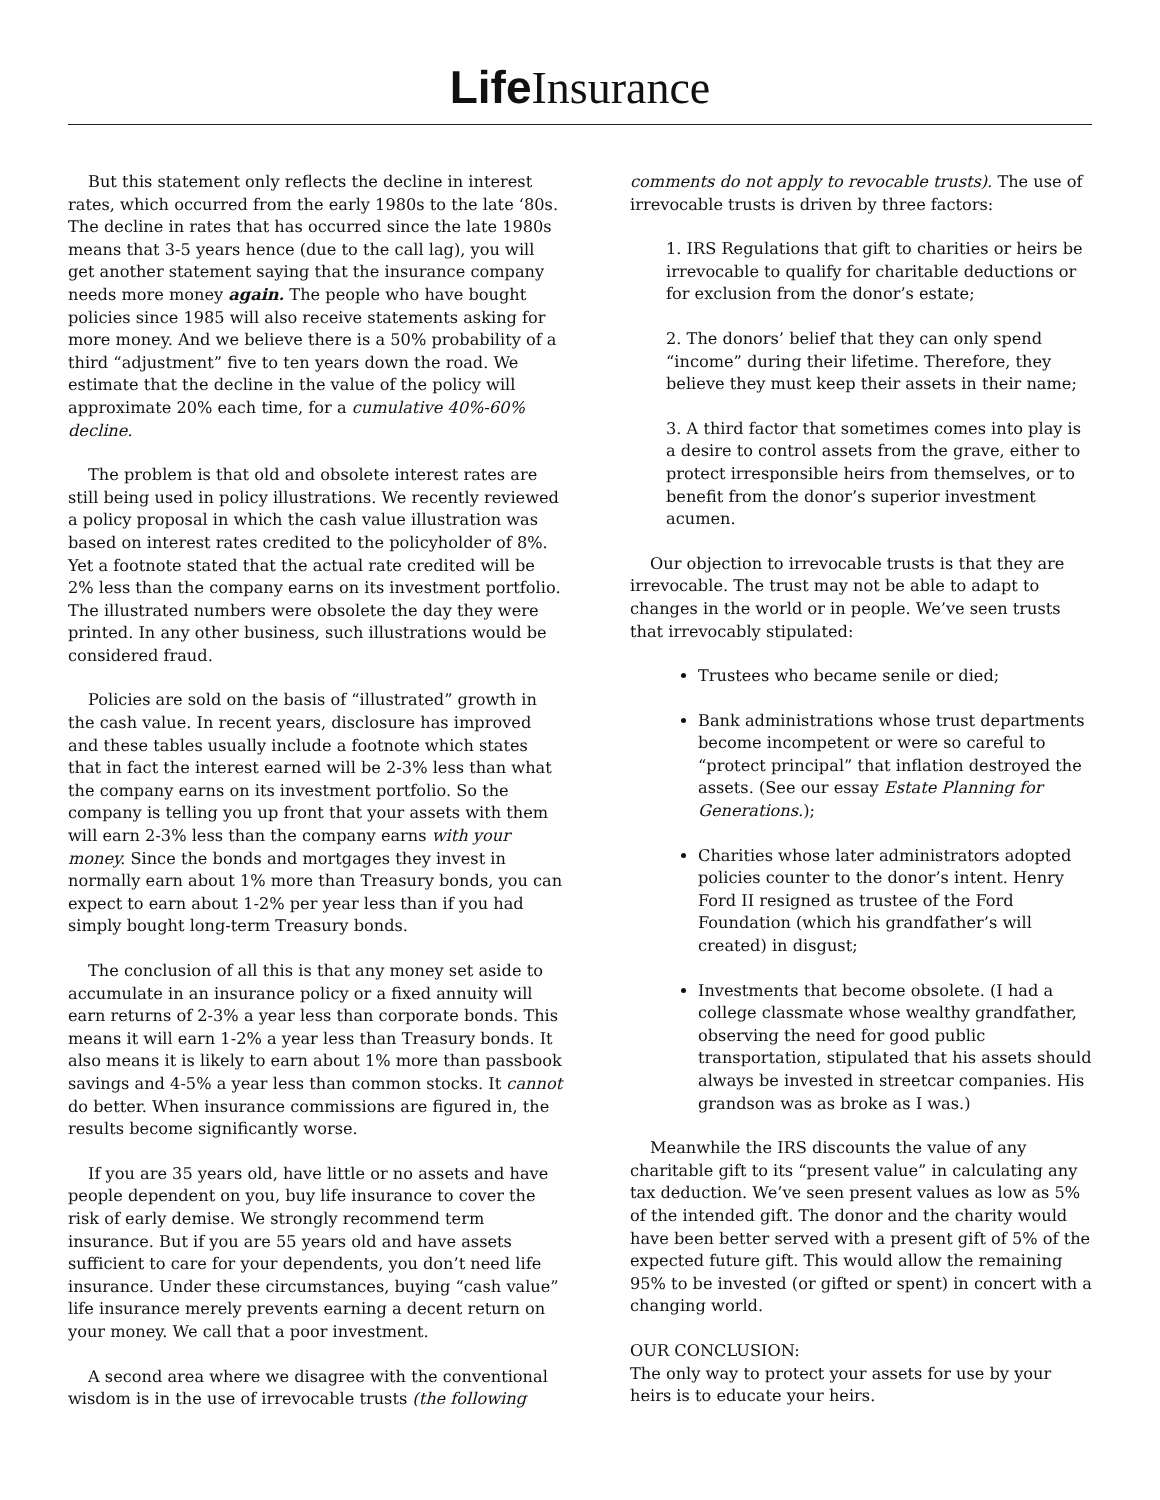Life Insurance
But this statement only reflects the decline in interest rates, which occurred from the early 1980s to the late ‘80s. The decline in rates that has occurred since the late 1980s means that 3-5 years hence (due to the call lag), you will get another statement saying that the insurance company needs more money again. The people who have bought policies since 1985 will also receive statements asking for more money. And we believe there is a 50% probability of a third “adjustment” five to ten years down the road. We estimate that the decline in the value of the policy will approximate 20% each time, for a cumulative 40%-60% decline.
The problem is that old and obsolete interest rates are still being used in policy illustrations. We recently reviewed a policy proposal in which the cash value illustration was based on interest rates credited to the policyholder of 8%. Yet a footnote stated that the actual rate credited will be 2% less than the company earns on its investment portfolio. The illustrated numbers were obsolete the day they were printed. In any other business, such illustrations would be considered fraud.
Policies are sold on the basis of “illustrated” growth in the cash value. In recent years, disclosure has improved and these tables usually include a footnote which states that in fact the interest earned will be 2-3% less than what the company earns on its investment portfolio. So the company is telling you up front that your assets with them will earn 2-3% less than the company earns with your money. Since the bonds and mortgages they invest in normally earn about 1% more than Treasury bonds, you can expect to earn about 1-2% per year less than if you had simply bought long-term Treasury bonds.
The conclusion of all this is that any money set aside to accumulate in an insurance policy or a fixed annuity will earn returns of 2-3% a year less than corporate bonds. This means it will earn 1-2% a year less than Treasury bonds. It also means it is likely to earn about 1% more than passbook savings and 4-5% a year less than common stocks. It cannot do better. When insurance commissions are figured in, the results become significantly worse.
If you are 35 years old, have little or no assets and have people dependent on you, buy life insurance to cover the risk of early demise. We strongly recommend term insurance. But if you are 55 years old and have assets sufficient to care for your dependents, you don’t need life insurance. Under these circumstances, buying “cash value” life insurance merely prevents earning a decent return on your money. We call that a poor investment.
A second area where we disagree with the conventional wisdom is in the use of irrevocable trusts (the following
comments do not apply to revocable trusts). The use of irrevocable trusts is driven by three factors:
1. IRS Regulations that gift to charities or heirs be irrevocable to qualify for charitable deductions or for exclusion from the donor’s estate;
2. The donors’ belief that they can only spend “income” during their lifetime. Therefore, they believe they must keep their assets in their name;
3. A third factor that sometimes comes into play is a desire to control assets from the grave, either to protect irresponsible heirs from themselves, or to benefit from the donor’s superior investment acumen.
Our objection to irrevocable trusts is that they are irrevocable. The trust may not be able to adapt to changes in the world or in people. We’ve seen trusts that irrevocably stipulated:
Trustees who became senile or died;
Bank administrations whose trust departments become incompetent or were so careful to “protect principal” that inflation destroyed the assets. (See our essay Estate Planning for Generations.);
Charities whose later administrators adopted policies counter to the donor’s intent. Henry Ford II resigned as trustee of the Ford Foundation (which his grandfather’s will created) in disgust;
Investments that become obsolete. (I had a college classmate whose wealthy grandfather, observing the need for good public transportation, stipulated that his assets should always be invested in streetcar companies. His grandson was as broke as I was.)
Meanwhile the IRS discounts the value of any charitable gift to its “present value” in calculating any tax deduction. We’ve seen present values as low as 5% of the intended gift. The donor and the charity would have been better served with a present gift of 5% of the expected future gift. This would allow the remaining 95% to be invested (or gifted or spent) in concert with a changing world.
OUR CONCLUSION:
The only way to protect your assets for use by your heirs is to educate your heirs.